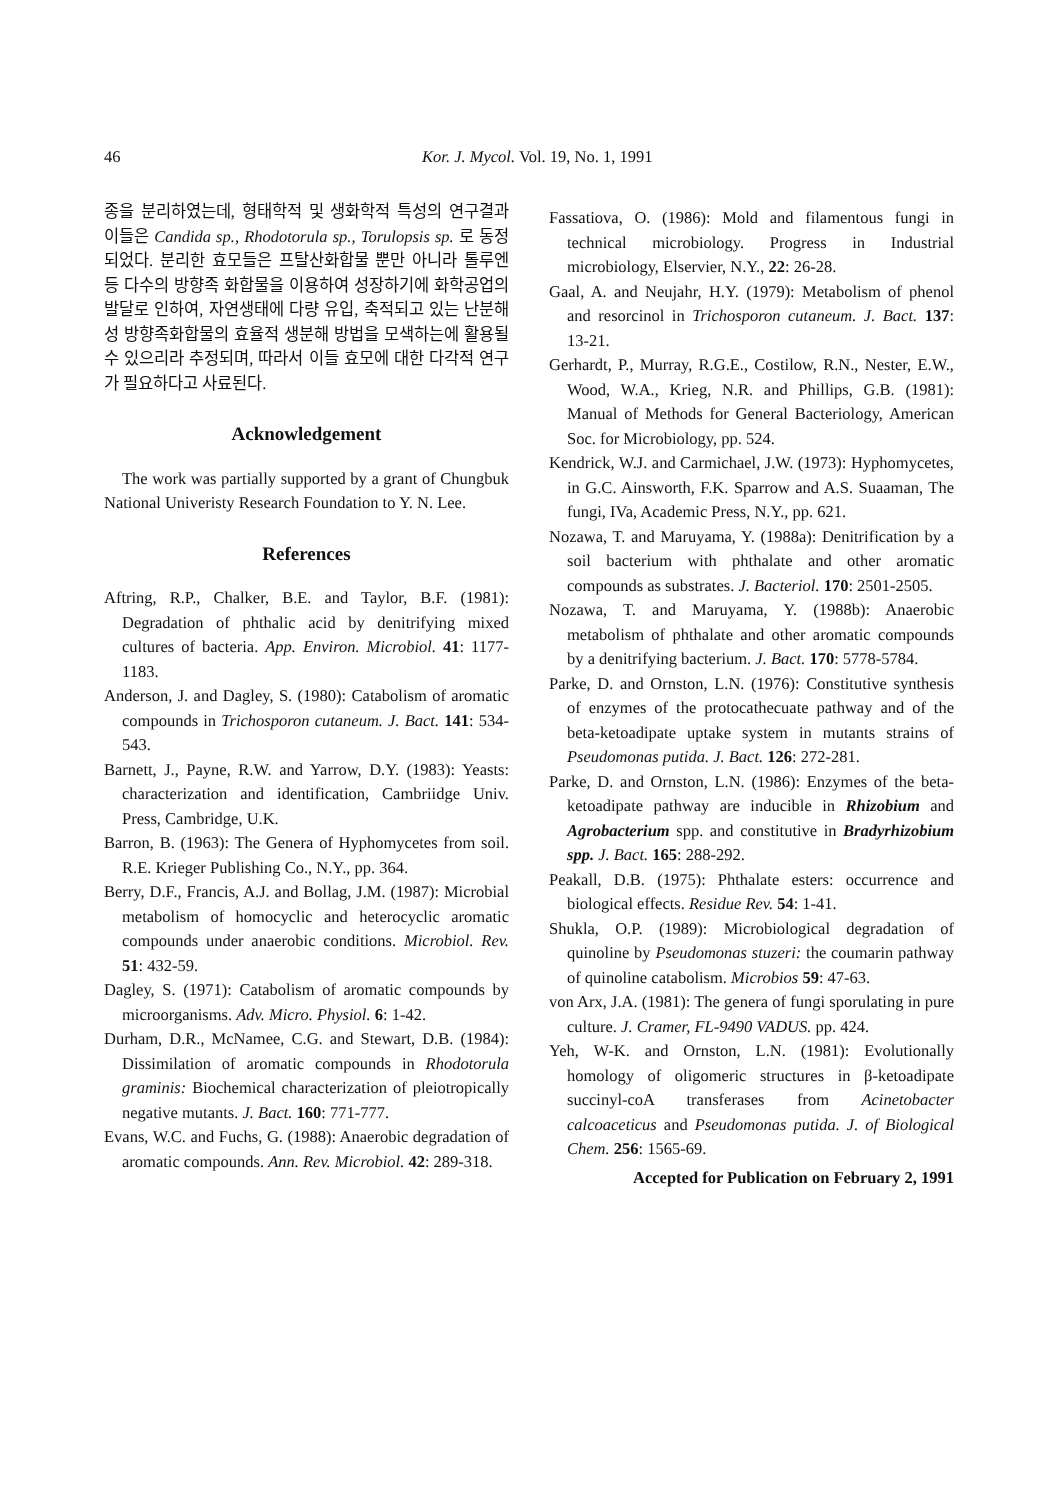46
Kor. J. Mycol. Vol. 19, No. 1, 1991
종을 분리하였는데, 형태학적 및 생화학적 특성의 연구결과 이들은 Candida sp., Rhodotorula sp., Torulopsis sp. 로 동정되었다. 분리한 효모들은 프탈산화합물 뿐만 아니라 톨루엔 등 다수의 방향족 화합물을 이용하여 성장하기에 화학공업의 발달로 인하여, 자연생태에 다량 유입, 축적되고 있는 난분해성 방향족화합물의 효율적 생분해 방법을 모색하는에 활용될 수 있으리라 추정되며, 따라서 이들 효모에 대한 다각적 연구가 필요하다고 사료된다.
Acknowledgement
The work was partially supported by a grant of Chungbuk National Univeristy Research Foundation to Y. N. Lee.
References
Aftring, R.P., Chalker, B.E. and Taylor, B.F. (1981): Degradation of phthalic acid by denitrifying mixed cultures of bacteria. App. Environ. Microbiol. 41: 1177-1183.
Anderson, J. and Dagley, S. (1980): Catabolism of aromatic compounds in Trichosporon cutaneum. J. Bact. 141: 534-543.
Barnett, J., Payne, R.W. and Yarrow, D.Y. (1983): Yeasts: characterization and identification, Cambriidge Univ. Press, Cambridge, U.K.
Barron, B. (1963): The Genera of Hyphomycetes from soil. R.E. Krieger Publishing Co., N.Y., pp. 364.
Berry, D.F., Francis, A.J. and Bollag, J.M. (1987): Microbial metabolism of homocyclic and heterocyclic aromatic compounds under anaerobic conditions. Microbiol. Rev. 51: 432-59.
Dagley, S. (1971): Catabolism of aromatic compounds by microorganisms. Adv. Micro. Physiol. 6: 1-42.
Durham, D.R., McNamee, C.G. and Stewart, D.B. (1984): Dissimilation of aromatic compounds in Rhodotorula graminis: Biochemical characterization of pleiotropically negative mutants. J. Bact. 160: 771-777.
Evans, W.C. and Fuchs, G. (1988): Anaerobic degradation of aromatic compounds. Ann. Rev. Microbiol. 42: 289-318.
Fassatiova, O. (1986): Mold and filamentous fungi in technical microbiology. Progress in Industrial microbiology, Elservier, N.Y., 22: 26-28.
Gaal, A. and Neujahr, H.Y. (1979): Metabolism of phenol and resorcinol in Trichosporon cutaneum. J. Bact. 137: 13-21.
Gerhardt, P., Murray, R.G.E., Costilow, R.N., Nester, E.W., Wood, W.A., Krieg, N.R. and Phillips, G.B. (1981): Manual of Methods for General Bacteriology, American Soc. for Microbiology, pp. 524.
Kendrick, W.J. and Carmichael, J.W. (1973): Hyphomycetes, in G.C. Ainsworth, F.K. Sparrow and A.S. Suaaman, The fungi, IVa, Academic Press, N.Y., pp. 621.
Nozawa, T. and Maruyama, Y. (1988a): Denitrification by a soil bacterium with phthalate and other aromatic compounds as substrates. J. Bacteriol. 170: 2501-2505.
Nozawa, T. and Maruyama, Y. (1988b): Anaerobic metabolism of phthalate and other aromatic compounds by a denitrifying bacterium. J. Bact. 170: 5778-5784.
Parke, D. and Ornston, L.N. (1976): Constitutive synthesis of enzymes of the protocathecuate pathway and of the beta-ketoadipate uptake system in mutants strains of Pseudomonas putida. J. Bact. 126: 272-281.
Parke, D. and Ornston, L.N. (1986): Enzymes of the beta-ketoadipate pathway are inducible in Rhizobium and Agrobacterium spp. and constitutive in Bradyrhizobium spp. J. Bact. 165: 288-292.
Peakall, D.B. (1975): Phthalate esters: occurrence and biological effects. Residue Rev. 54: 1-41.
Shukla, O.P. (1989): Microbiological degradation of quinoline by Pseudomonas stuzeri: the coumarin pathway of quinoline catabolism. Microbios 59: 47-63.
von Arx, J.A. (1981): The genera of fungi sporulating in pure culture. J. Cramer, FL-9490 VADUS. pp. 424.
Yeh, W-K. and Ornston, L.N. (1981): Evolutionally homology of oligomeric structures in β-ketoadipate succinyl-coA transferases from Acinetobacter calcoaceticus and Pseudomonas putida. J. of Biological Chem. 256: 1565-69.
Accepted for Publication on February 2, 1991